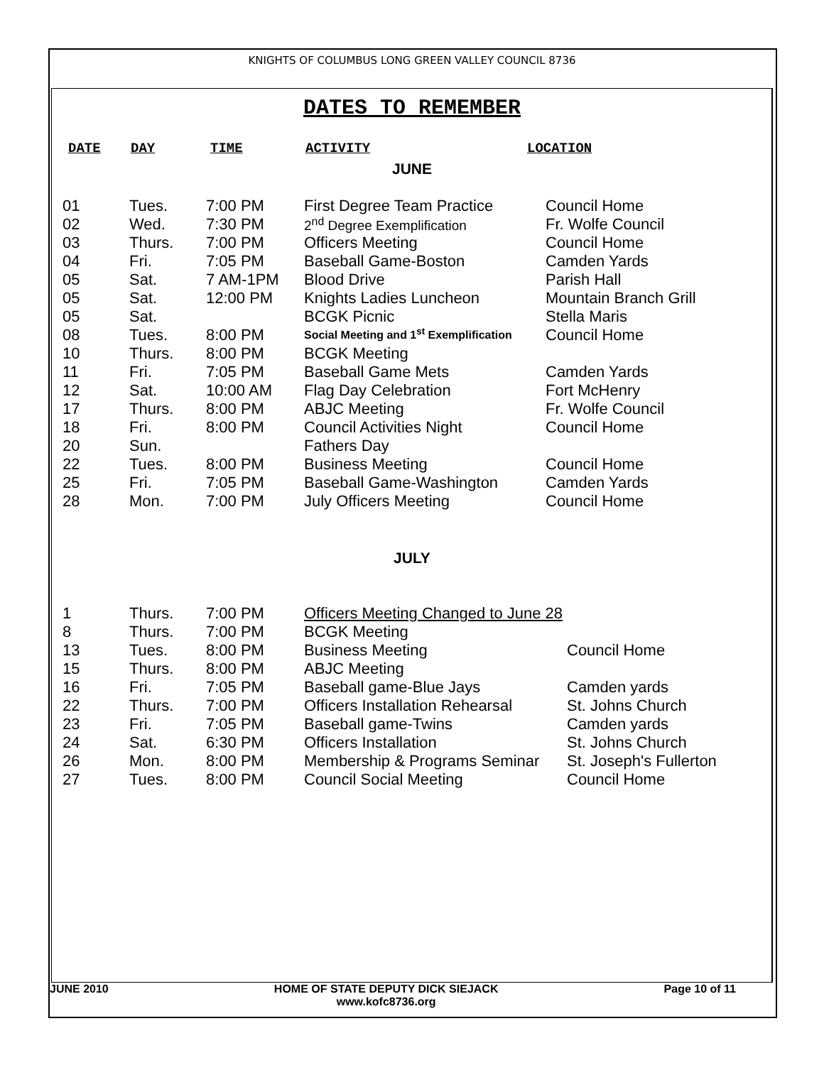KNIGHTS OF COLUMBUS LONG GREEN VALLEY COUNCIL 8736
DATES TO REMEMBER
| DATE | DAY | TIME | ACTIVITY | LOCATION |
| --- | --- | --- | --- | --- |
JUNE
| 01 | Tues. | 7:00 PM | First Degree Team Practice | Council Home |
| 02 | Wed. | 7:30 PM | 2<sup>nd</sup> Degree Exemplification | Fr. Wolfe Council |
| 03 | Thurs. | 7:00 PM | Officers Meeting | Council Home |
| 04 | Fri. | 7:05 PM | Baseball Game-Boston | Camden Yards |
| 05 | Sat. | 7 AM-1PM | Blood Drive | Parish Hall |
| 05 | Sat. | 12:00 PM | Knights Ladies Luncheon | Mountain Branch Grill |
| 05 | Sat. | | BCGK Picnic | Stella Maris |
| 08 | Tues. | 8:00 PM | Social Meeting and 1<sup>st</sup> Exemplification | Council Home |
| 10 | Thurs. | 8:00 PM | BCGK Meeting | |
| 11 | Fri. | 7:05 PM | Baseball Game Mets | Camden Yards |
| 12 | Sat. | 10:00 AM | Flag Day Celebration | Fort McHenry |
| 17 | Thurs. | 8:00 PM | ABJC Meeting | Fr. Wolfe Council |
| 18 | Fri. | 8:00 PM | Council Activities Night | Council Home |
| 20 | Sun. | | Fathers Day | |
| 22 | Tues. | 8:00 PM | Business Meeting | Council Home |
| 25 | Fri. | 7:05 PM | Baseball Game-Washington | Camden Yards |
| 28 | Mon. | 7:00 PM | July Officers Meeting | Council Home |
JULY
| 1 | Thurs. | 7:00 PM | Officers Meeting Changed to June 28 | |
| 8 | Thurs. | 7:00 PM | BCGK Meeting | |
| 13 | Tues. | 8:00 PM | Business Meeting | Council Home |
| 15 | Thurs. | 8:00 PM | ABJC Meeting | |
| 16 | Fri. | 7:05 PM | Baseball game-Blue Jays | Camden yards |
| 22 | Thurs. | 7:00 PM | Officers Installation Rehearsal | St. Johns Church |
| 23 | Fri. | 7:05 PM | Baseball game-Twins | Camden yards |
| 24 | Sat. | 6:30 PM | Officers Installation | St. Johns Church |
| 26 | Mon. | 8:00 PM | Membership & Programs Seminar | St. Joseph's Fullerton |
| 27 | Tues. | 8:00 PM | Council Social Meeting | Council Home |
JUNE 2010 HOME OF STATE DEPUTY DICK SIEJACK
www.kofc8736.org
Page 10 of 11